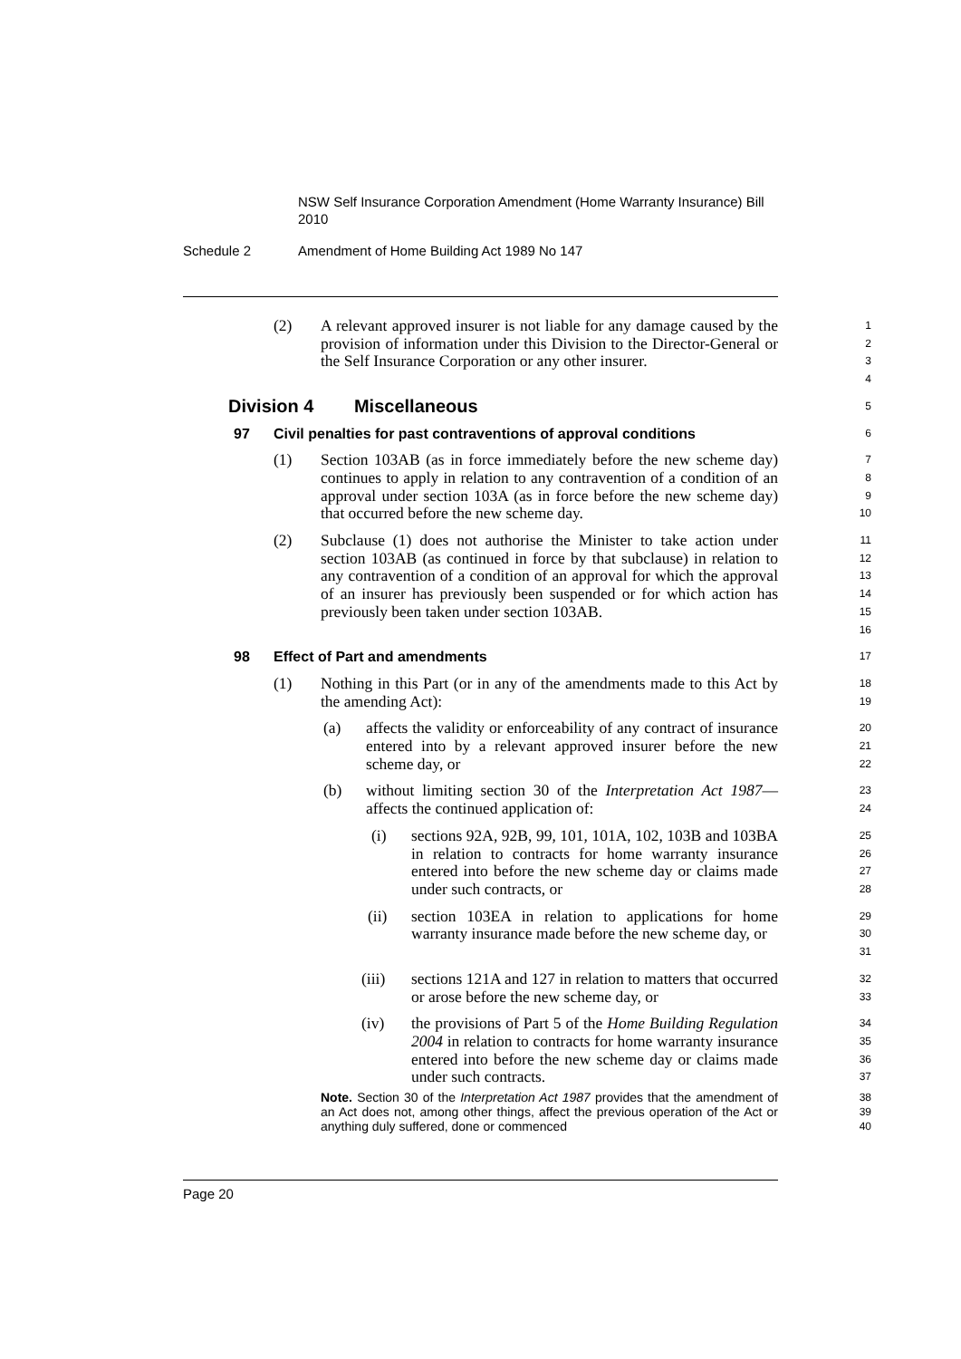NSW Self Insurance Corporation Amendment (Home Warranty Insurance) Bill 2010
Schedule 2 Amendment of Home Building Act 1989 No 147
(2) A relevant approved insurer is not liable for any damage caused by the provision of information under this Division to the Director-General or the Self Insurance Corporation or any other insurer.
1
2
3
4
Division 4 Miscellaneous
5
97 Civil penalties for past contraventions of approval conditions
6
(1) Section 103AB (as in force immediately before the new scheme day) continues to apply in relation to any contravention of a condition of an approval under section 103A (as in force before the new scheme day) that occurred before the new scheme day.
7
8
9
10
(2) Subclause (1) does not authorise the Minister to take action under section 103AB (as continued in force by that subclause) in relation to any contravention of a condition of an approval for which the approval of an insurer has previously been suspended or for which action has previously been taken under section 103AB.
11
12
13
14
15
16
98 Effect of Part and amendments
17
(1) Nothing in this Part (or in any of the amendments made to this Act by the amending Act):
18
19
(a) affects the validity or enforceability of any contract of insurance entered into by a relevant approved insurer before the new scheme day, or
20
21
22
(b) without limiting section 30 of the Interpretation Act 1987—affects the continued application of:
23
24
(i) sections 92A, 92B, 99, 101, 101A, 102, 103B and 103BA in relation to contracts for home warranty insurance entered into before the new scheme day or claims made under such contracts, or
25
26
27
28
(ii) section 103EA in relation to applications for home warranty insurance made before the new scheme day, or
29
30
31
(iii) sections 121A and 127 in relation to matters that occurred or arose before the new scheme day, or
32
33
(iv) the provisions of Part 5 of the Home Building Regulation 2004 in relation to contracts for home warranty insurance entered into before the new scheme day or claims made under such contracts.
34
35
36
37
Note. Section 30 of the Interpretation Act 1987 provides that the amendment of an Act does not, among other things, affect the previous operation of the Act or anything duly suffered, done or commenced
38
39
40
Page 20